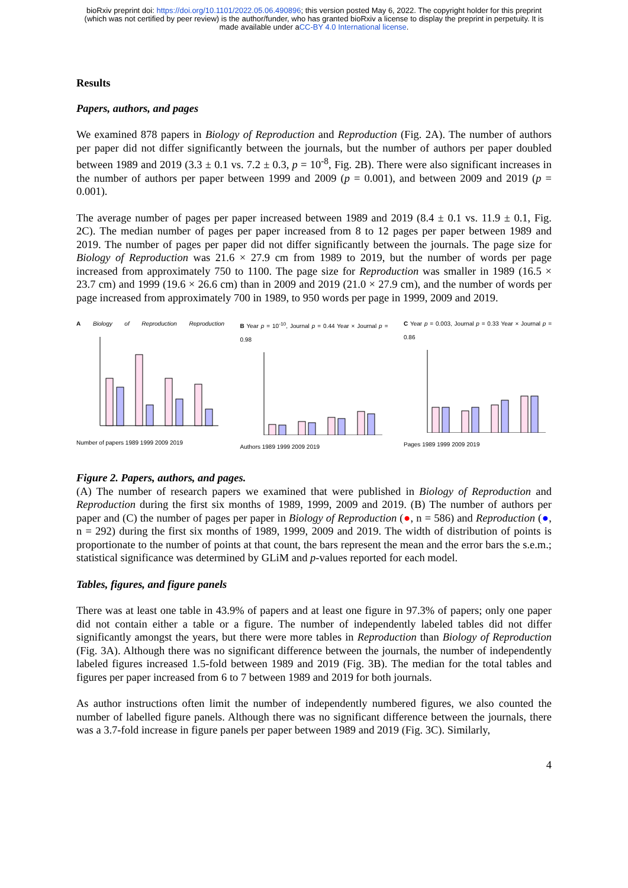bioRxiv preprint doi: https://doi.org/10.1101/2022.05.06.490896; this version posted May 6, 2022. The copyright holder for this preprint
(which was not certified by peer review) is the author/funder, who has granted bioRxiv a license to display the preprint in perpetuity. It is
made available under aCC-BY 4.0 International license.
Results
Papers, authors, and pages
We examined 878 papers in Biology of Reproduction and Reproduction (Fig. 2A). The number of authors per paper did not differ significantly between the journals, but the number of authors per paper doubled between 1989 and 2019 (3.3 ± 0.1 vs. 7.2 ± 0.3, p = 10<sup>-8</sup>, Fig. 2B). There were also significant increases in the number of authors per paper between 1999 and 2009 (p = 0.001), and between 2009 and 2019 (p = 0.001).
The average number of pages per paper increased between 1989 and 2019 (8.4 ± 0.1 vs. 11.9 ± 0.1, Fig. 2C). The median number of pages per paper increased from 8 to 12 pages per paper between 1989 and 2019. The number of pages per paper did not differ significantly between the journals. The page size for Biology of Reproduction was 21.6 × 27.9 cm from 1989 to 2019, but the number of words per page increased from approximately 750 to 1100. The page size for Reproduction was smaller in 1989 (16.5 × 23.7 cm) and 1999 (19.6 × 26.6 cm) than in 2009 and 2019 (21.0 × 27.9 cm), and the number of words per page increased from approximately 700 in 1989, to 950 words per page in 1999, 2009 and 2019.
A Biology of Reproduction Reproduction
Number of papers 1989 1999 2009 2019
B Year p = 10<sup>-10</sup>, Journal p = 0.44 Year × Journal p = 0.98
Authors 1989 1999 2009 2019
C Year p = 0.003, Journal p = 0.33 Year × Journal p = 0.86
Pages 1989 1999 2009 2019
Figure 2. Papers, authors, and pages.
(A) The number of research papers we examined that were published in Biology of Reproduction and Reproduction during the first six months of 1989, 1999, 2009 and 2019. (B) The number of authors per paper and (C) the number of pages per paper in Biology of Reproduction (●, n = 586) and Reproduction (●, n = 292) during the first six months of 1989, 1999, 2009 and 2019. The width of distribution of points is proportionate to the number of points at that count, the bars represent the mean and the error bars the s.e.m.; statistical significance was determined by GLiM and p-values reported for each model.
Tables, figures, and figure panels
There was at least one table in 43.9% of papers and at least one figure in 97.3% of papers; only one paper did not contain either a table or a figure. The number of independently labeled tables did not differ significantly amongst the years, but there were more tables in Reproduction than Biology of Reproduction (Fig. 3A). Although there was no significant difference between the journals, the number of independently labeled figures increased 1.5-fold between 1989 and 2019 (Fig. 3B). The median for the total tables and figures per paper increased from 6 to 7 between 1989 and 2019 for both journals.
As author instructions often limit the number of independently numbered figures, we also counted the number of labelled figure panels. Although there was no significant difference between the journals, there was a 3.7-fold increase in figure panels per paper between 1989 and 2019 (Fig. 3C). Similarly,
4